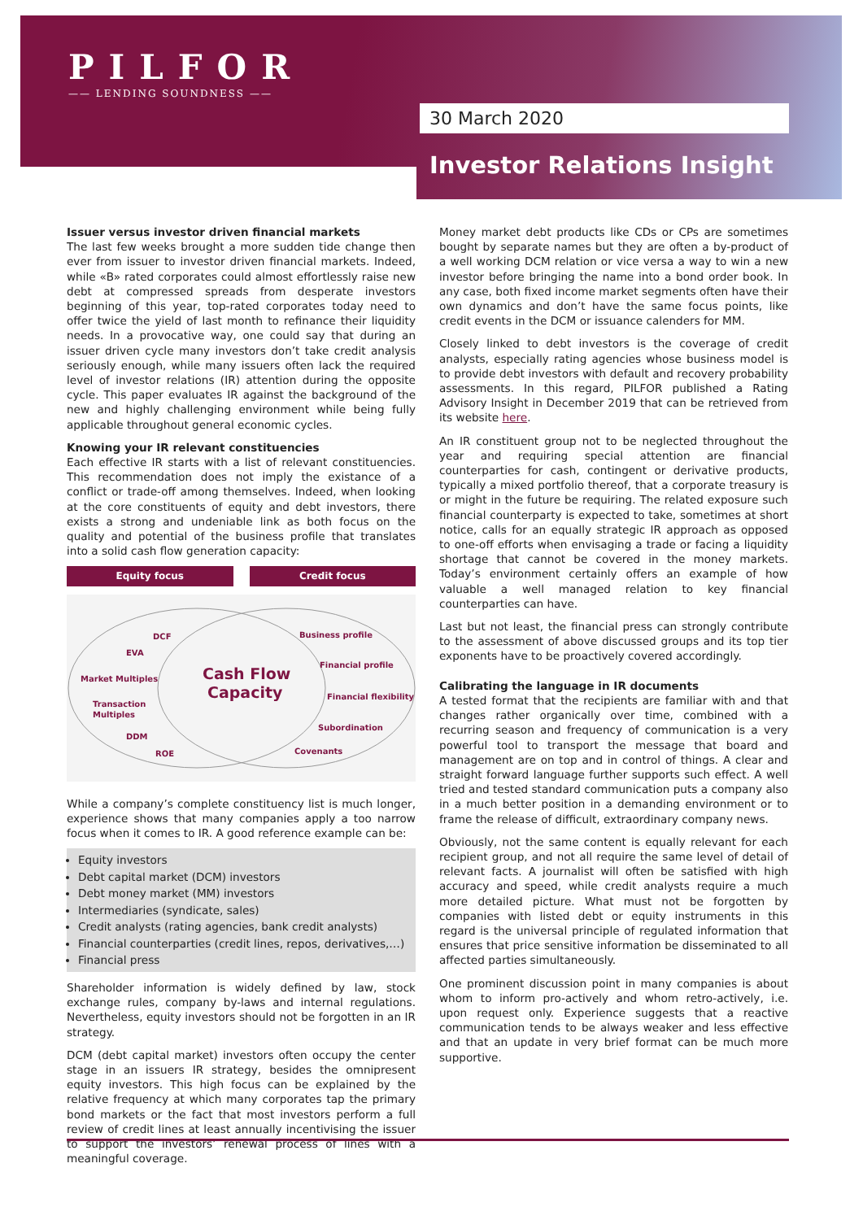PILFOR
—— LENDING SOUNDNESS ——
30 March 2020
Investor Relations Insight
Issuer versus investor driven financial markets
The last few weeks brought a more sudden tide change then ever from issuer to investor driven financial markets. Indeed, while «B» rated corporates could almost effortlessly raise new debt at compressed spreads from desperate investors beginning of this year, top-rated corporates today need to offer twice the yield of last month to refinance their liquidity needs. In a provocative way, one could say that during an issuer driven cycle many investors don’t take credit analysis seriously enough, while many issuers often lack the required level of investor relations (IR) attention during the opposite cycle. This paper evaluates IR against the background of the new and highly challenging environment while being fully applicable throughout general economic cycles.
Knowing your IR relevant constituencies
Each effective IR starts with a list of relevant constituencies. This recommendation does not imply the existance of a conflict or trade-off among themselves. Indeed, when looking at the core constituents of equity and debt investors, there exists a strong and undeniable link as both focus on the quality and potential of the business profile that translates into a solid cash flow generation capacity:
Equity focus Credit focus
DCF
EVA
Market Multiples
Transaction
Multiples
DDM
ROE
Business profile
Financial profile
Financial flexibility
Subordination
Covenants
Cash Flow
Capacity
While a company’s complete constituency list is much longer, experience shows that many companies apply a too narrow focus when it comes to IR. A good reference example can be:
Equity investors
Debt capital market (DCM) investors
Debt money market (MM) investors
Intermediaries (syndicate, sales)
Credit analysts (rating agencies, bank credit analysts)
Financial counterparties (credit lines, repos, derivatives,…)
Financial press
Shareholder information is widely defined by law, stock exchange rules, company by-laws and internal regulations. Nevertheless, equity investors should not be forgotten in an IR strategy.
DCM (debt capital market) investors often occupy the center stage in an issuers IR strategy, besides the omnipresent equity investors. This high focus can be explained by the relative frequency at which many corporates tap the primary bond markets or the fact that most investors perform a full review of credit lines at least annually incentivising the issuer to support the investors’ renewal process of lines with a meaningful coverage.
Money market debt products like CDs or CPs are sometimes bought by separate names but they are often a by-product of a well working DCM relation or vice versa a way to win a new investor before bringing the name into a bond order book. In any case, both fixed income market segments often have their own dynamics and don’t have the same focus points, like credit events in the DCM or issuance calenders for MM.
Closely linked to debt investors is the coverage of credit analysts, especially rating agencies whose business model is to provide debt investors with default and recovery probability assessments. In this regard, PILFOR published a Rating Advisory Insight in December 2019 that can be retrieved from its website here.
An IR constituent group not to be neglected throughout the year and requiring special attention are financial counterparties for cash, contingent or derivative products, typically a mixed portfolio thereof, that a corporate treasury is or might in the future be requiring. The related exposure such financial counterparty is expected to take, sometimes at short notice, calls for an equally strategic IR approach as opposed to one-off efforts when envisaging a trade or facing a liquidity shortage that cannot be covered in the money markets. Today’s environment certainly offers an example of how valuable a well managed relation to key financial counterparties can have.
Last but not least, the financial press can strongly contribute to the assessment of above discussed groups and its top tier exponents have to be proactively covered accordingly.
Calibrating the language in IR documents
A tested format that the recipients are familiar with and that changes rather organically over time, combined with a recurring season and frequency of communication is a very powerful tool to transport the message that board and management are on top and in control of things. A clear and straight forward language further supports such effect. A well tried and tested standard communication puts a company also in a much better position in a demanding environment or to frame the release of difficult, extraordinary company news.
Obviously, not the same content is equally relevant for each recipient group, and not all require the same level of detail of relevant facts. A journalist will often be satisfied with high accuracy and speed, while credit analysts require a much more detailed picture. What must not be forgotten by companies with listed debt or equity instruments in this regard is the universal principle of regulated information that ensures that price sensitive information be disseminated to all affected parties simultaneously.
One prominent discussion point in many companies is about whom to inform pro-actively and whom retro-actively, i.e. upon request only. Experience suggests that a reactive communication tends to be always weaker and less effective and that an update in very brief format can be much more supportive.